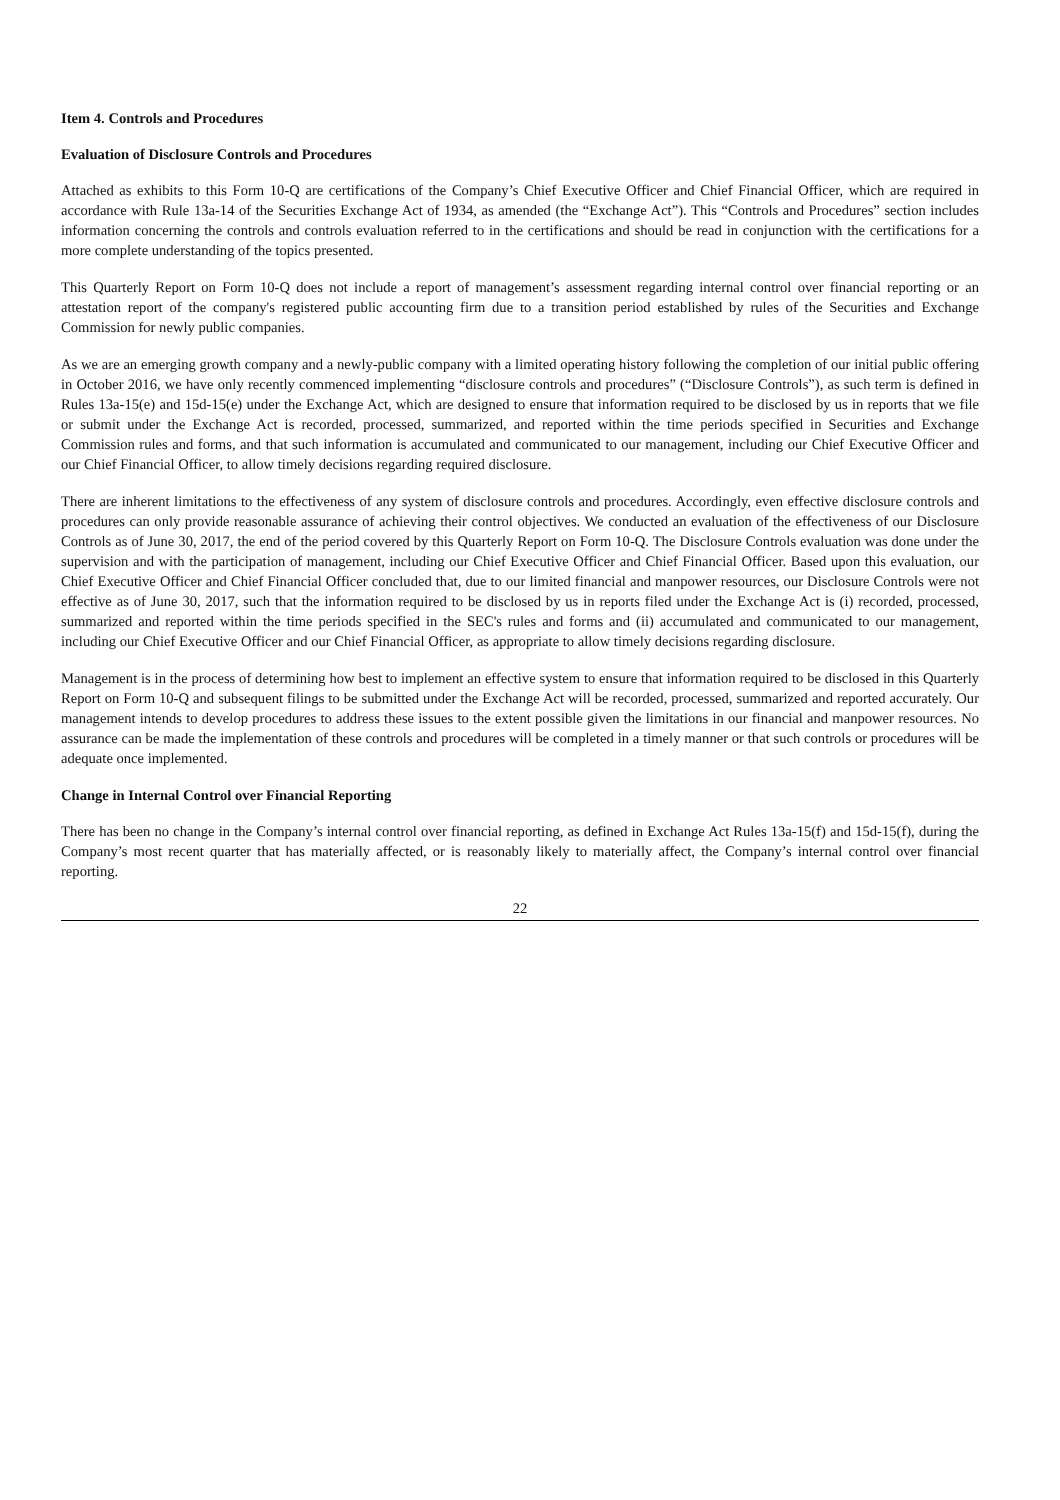Item 4. Controls and Procedures
Evaluation of Disclosure Controls and Procedures
Attached as exhibits to this Form 10-Q are certifications of the Company’s Chief Executive Officer and Chief Financial Officer, which are required in accordance with Rule 13a-14 of the Securities Exchange Act of 1934, as amended (the “Exchange Act”). This “Controls and Procedures” section includes information concerning the controls and controls evaluation referred to in the certifications and should be read in conjunction with the certifications for a more complete understanding of the topics presented.
This Quarterly Report on Form 10-Q does not include a report of management’s assessment regarding internal control over financial reporting or an attestation report of the company's registered public accounting firm due to a transition period established by rules of the Securities and Exchange Commission for newly public companies.
As we are an emerging growth company and a newly-public company with a limited operating history following the completion of our initial public offering in October 2016, we have only recently commenced implementing “disclosure controls and procedures” (“Disclosure Controls”), as such term is defined in Rules 13a-15(e) and 15d-15(e) under the Exchange Act, which are designed to ensure that information required to be disclosed by us in reports that we file or submit under the Exchange Act is recorded, processed, summarized, and reported within the time periods specified in Securities and Exchange Commission rules and forms, and that such information is accumulated and communicated to our management, including our Chief Executive Officer and our Chief Financial Officer, to allow timely decisions regarding required disclosure.
There are inherent limitations to the effectiveness of any system of disclosure controls and procedures. Accordingly, even effective disclosure controls and procedures can only provide reasonable assurance of achieving their control objectives. We conducted an evaluation of the effectiveness of our Disclosure Controls as of June 30, 2017, the end of the period covered by this Quarterly Report on Form 10-Q. The Disclosure Controls evaluation was done under the supervision and with the participation of management, including our Chief Executive Officer and Chief Financial Officer. Based upon this evaluation, our Chief Executive Officer and Chief Financial Officer concluded that, due to our limited financial and manpower resources, our Disclosure Controls were not effective as of June 30, 2017, such that the information required to be disclosed by us in reports filed under the Exchange Act is (i) recorded, processed, summarized and reported within the time periods specified in the SEC's rules and forms and (ii) accumulated and communicated to our management, including our Chief Executive Officer and our Chief Financial Officer, as appropriate to allow timely decisions regarding disclosure.
Management is in the process of determining how best to implement an effective system to ensure that information required to be disclosed in this Quarterly Report on Form 10-Q and subsequent filings to be submitted under the Exchange Act will be recorded, processed, summarized and reported accurately. Our management intends to develop procedures to address these issues to the extent possible given the limitations in our financial and manpower resources. No assurance can be made the implementation of these controls and procedures will be completed in a timely manner or that such controls or procedures will be adequate once implemented.
Change in Internal Control over Financial Reporting
There has been no change in the Company’s internal control over financial reporting, as defined in Exchange Act Rules 13a-15(f) and 15d-15(f), during the Company’s most recent quarter that has materially affected, or is reasonably likely to materially affect, the Company’s internal control over financial reporting.
22